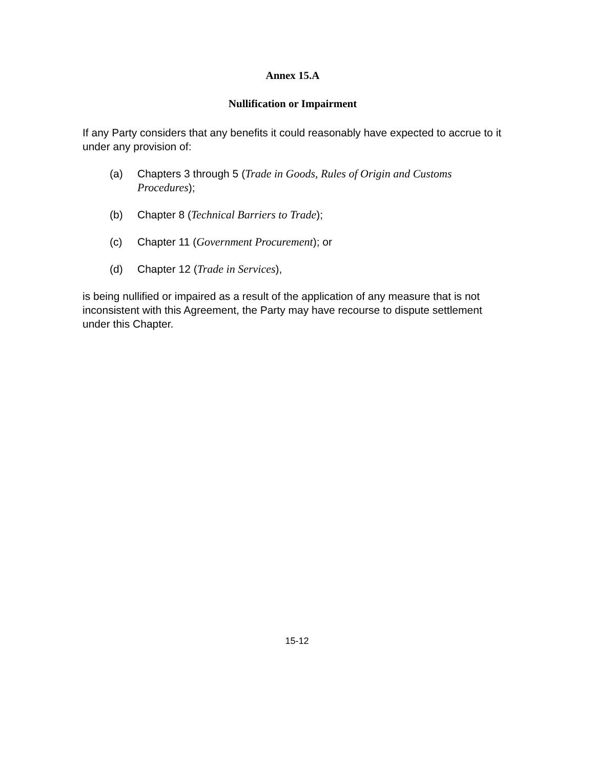Annex 15.A
Nullification or Impairment
If any Party considers that any benefits it could reasonably have expected to accrue to it under any provision of:
(a) Chapters 3 through 5 (Trade in Goods, Rules of Origin and Customs Procedures);
(b) Chapter 8 (Technical Barriers to Trade);
(c) Chapter 11 (Government Procurement); or
(d) Chapter 12 (Trade in Services),
is being nullified or impaired as a result of the application of any measure that is not inconsistent with this Agreement, the Party may have recourse to dispute settlement under this Chapter.
15-12